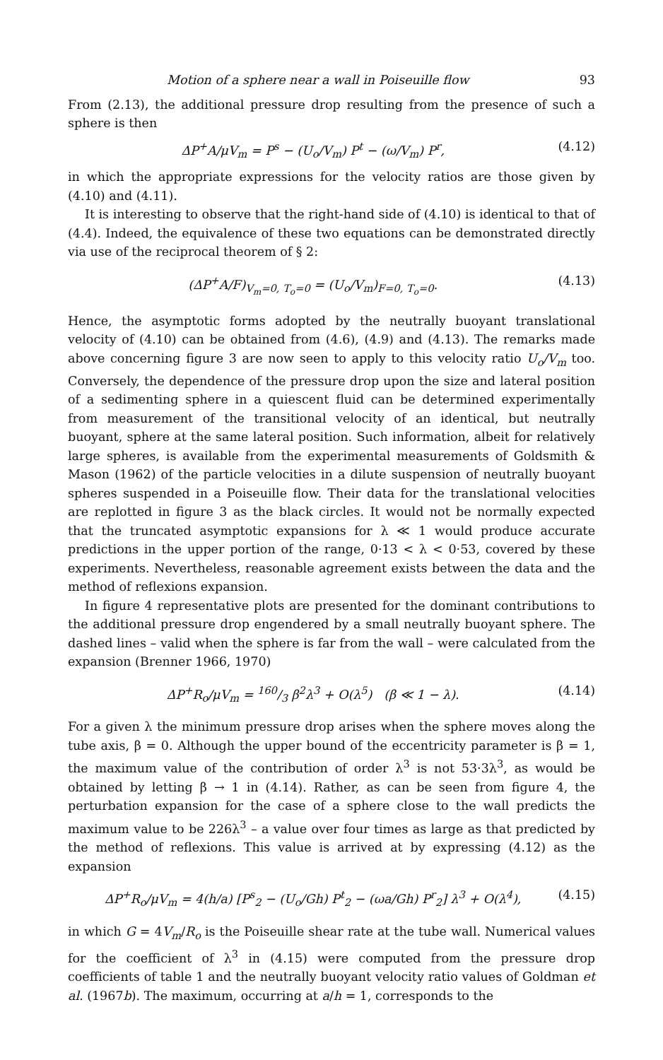Motion of a sphere near a wall in Poiseuille flow 93
From (2.13), the additional pressure drop resulting from the presence of such a sphere is then
ΔP<sup>+</sup>A/μV<sub>m</sub> = P<sup>s</sup> − (U<sub>o</sub>/V<sub>m</sub>) P<sup>t</sup> − (ω/V<sub>m</sub>) P<sup>r</sup>, (4.12)
in which the appropriate expressions for the velocity ratios are those given by (4.10) and (4.11).
It is interesting to observe that the right-hand side of (4.10) is identical to that of (4.4). Indeed, the equivalence of these two equations can be demonstrated directly via use of the reciprocal theorem of § 2:
(ΔP<sup>+</sup>A/F)<sub>V<sub>m</sub>=0, T<sub>o</sub>=0</sub> = (U<sub>o</sub>/V<sub>m</sub>)<sub>F=0, T<sub>o</sub>=0</sub>. (4.13)
Hence, the asymptotic forms adopted by the neutrally buoyant translational velocity of (4.10) can be obtained from (4.6), (4.9) and (4.13). The remarks made above concerning figure 3 are now seen to apply to this velocity ratio U<sub>o</sub>/V<sub>m</sub> too. Conversely, the dependence of the pressure drop upon the size and lateral position of a sedimenting sphere in a quiescent fluid can be determined experimentally from measurement of the transitional velocity of an identical, but neutrally buoyant, sphere at the same lateral position. Such information, albeit for relatively large spheres, is available from the experimental measurements of Goldsmith & Mason (1962) of the particle velocities in a dilute suspension of neutrally buoyant spheres suspended in a Poiseuille flow. Their data for the translational velocities are replotted in figure 3 as the black circles. It would not be normally expected that the truncated asymptotic expansions for λ ≪ 1 would produce accurate predictions in the upper portion of the range, 0·13 < λ < 0·53, covered by these experiments. Nevertheless, reasonable agreement exists between the data and the method of reflexions expansion.
In figure 4 representative plots are presented for the dominant contributions to the additional pressure drop engendered by a small neutrally buoyant sphere. The dashed lines – valid when the sphere is far from the wall – were calculated from the expansion (Brenner 1966, 1970)
ΔP<sup>+</sup>R<sub>o</sub>/μV<sub>m</sub> = 160/3 β<sup>2</sup>λ<sup>3</sup> + O(λ<sup>5</sup>) (β ≪ 1 − λ). (4.14)
For a given λ the minimum pressure drop arises when the sphere moves along the tube axis, β = 0. Although the upper bound of the eccentricity parameter is β = 1, the maximum value of the contribution of order λ<sup>3</sup> is not 53·3λ<sup>3</sup>, as would be obtained by letting β → 1 in (4.14). Rather, as can be seen from figure 4, the perturbation expansion for the case of a sphere close to the wall predicts the maximum value to be 226λ<sup>3</sup> – a value over four times as large as that predicted by the method of reflexions. This value is arrived at by expressing (4.12) as the expansion
ΔP<sup>+</sup>R<sub>o</sub>/μV<sub>m</sub> = 4(h/a) [P<sup>s</sup><sub>2</sub> − (U<sub>o</sub>/Gh) P<sup>t</sup><sub>2</sub> − (ωa/Gh) P<sup>r</sup><sub>2</sub>] λ<sup>3</sup> + O(λ<sup>4</sup>), (4.15)
in which G = 4V<sub>m</sub>/R<sub>o</sub> is the Poiseuille shear rate at the tube wall. Numerical values for the coefficient of λ<sup>3</sup> in (4.15) were computed from the pressure drop coefficients of table 1 and the neutrally buoyant velocity ratio values of Goldman et al. (1967b). The maximum, occurring at a/h = 1, corresponds to the